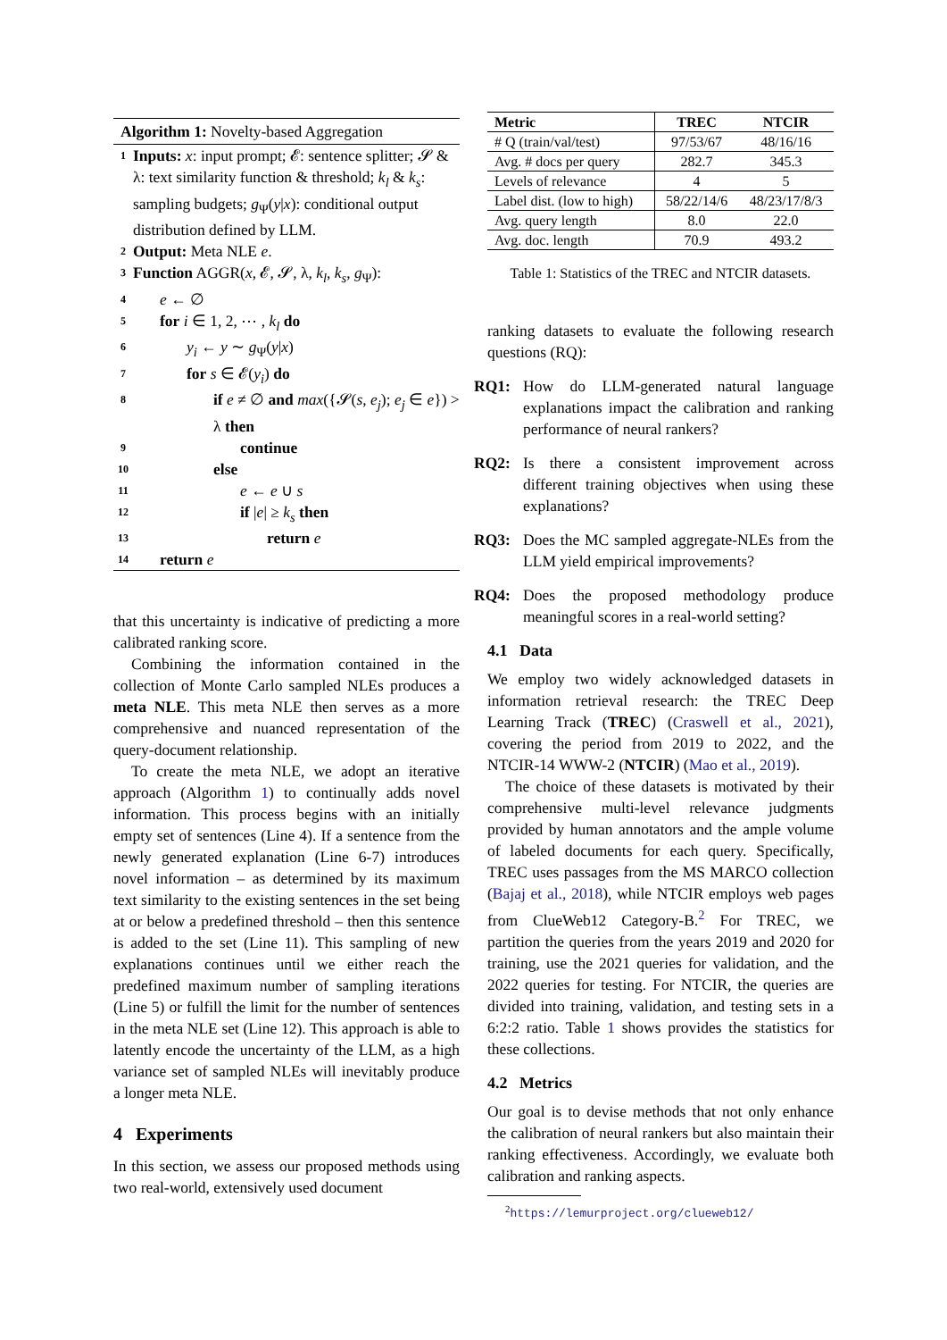Algorithm 1: Novelty-based Aggregation
1 Inputs: x: input prompt; 𝓔: sentence splitter; 𝓢 & λ: text similarity function & threshold; k<sub>l</sub> & k<sub>s</sub>: sampling budgets; g<sub>Ψ</sub>(y|x): conditional output distribution defined by LLM.
2 Output: Meta NLE e.
3 Function AGGR(x, 𝓔, 𝓢, λ, k<sub>l</sub>, k<sub>s</sub>, g<sub>Ψ</sub>):
4 e ← ∅
5 for i ∈ 1, 2, ⋯ , k<sub>l</sub> do
6 y<sub>i</sub> ← y ∼ g<sub>Ψ</sub>(y|x)
7 for s ∈ 𝓔(y<sub>i</sub>) do
8 if e ≠ ∅ and max({𝓢(s, e<sub>j</sub>); e<sub>j</sub> ∈ e}) > λ then
9 continue
10 else
11 e ← e ∪ s
12 if |e| ≥ k<sub>s</sub> then
13 return e
14 return e
that this uncertainty is indicative of predicting a more calibrated ranking score.
Combining the information contained in the collection of Monte Carlo sampled NLEs produces a meta NLE. This meta NLE then serves as a more comprehensive and nuanced representation of the query-document relationship.
To create the meta NLE, we adopt an iterative approach (Algorithm 1) to continually adds novel information. This process begins with an initially empty set of sentences (Line 4). If a sentence from the newly generated explanation (Line 6-7) introduces novel information – as determined by its maximum text similarity to the existing sentences in the set being at or below a predefined threshold – then this sentence is added to the set (Line 11). This sampling of new explanations continues until we either reach the predefined maximum number of sampling iterations (Line 5) or fulfill the limit for the number of sentences in the meta NLE set (Line 12). This approach is able to latently encode the uncertainty of the LLM, as a high variance set of sampled NLEs will inevitably produce a longer meta NLE.
4 Experiments
In this section, we assess our proposed methods using two real-world, extensively used document
| Metric | TREC | NTCIR |
| --- | --- | --- |
| # Q (train/val/test) | 97/53/67 | 48/16/16 |
| Avg. # docs per query | 282.7 | 345.3 |
| Levels of relevance | 4 | 5 |
| Label dist. (low to high) | 58/22/14/6 | 48/23/17/8/3 |
| Avg. query length | 8.0 | 22.0 |
| Avg. doc. length | 70.9 | 493.2 |
Table 1: Statistics of the TREC and NTCIR datasets.
ranking datasets to evaluate the following research questions (RQ):
RQ1: How do LLM-generated natural language explanations impact the calibration and ranking performance of neural rankers?
RQ2: Is there a consistent improvement across different training objectives when using these explanations?
RQ3: Does the MC sampled aggregate-NLEs from the LLM yield empirical improvements?
RQ4: Does the proposed methodology produce meaningful scores in a real-world setting?
4.1 Data
We employ two widely acknowledged datasets in information retrieval research: the TREC Deep Learning Track (TREC) (Craswell et al., 2021), covering the period from 2019 to 2022, and the NTCIR-14 WWW-2 (NTCIR) (Mao et al., 2019).
The choice of these datasets is motivated by their comprehensive multi-level relevance judgments provided by human annotators and the ample volume of labeled documents for each query. Specifically, TREC uses passages from the MS MARCO collection (Bajaj et al., 2018), while NTCIR employs web pages from ClueWeb12 Category-B.<sup>2</sup> For TREC, we partition the queries from the years 2019 and 2020 for training, use the 2021 queries for validation, and the 2022 queries for testing. For NTCIR, the queries are divided into training, validation, and testing sets in a 6:2:2 ratio. Table 1 shows provides the statistics for these collections.
4.2 Metrics
Our goal is to devise methods that not only enhance the calibration of neural rankers but also maintain their ranking effectiveness. Accordingly, we evaluate both calibration and ranking aspects.
<sup>2</sup> https://lemurproject.org/clueweb12/